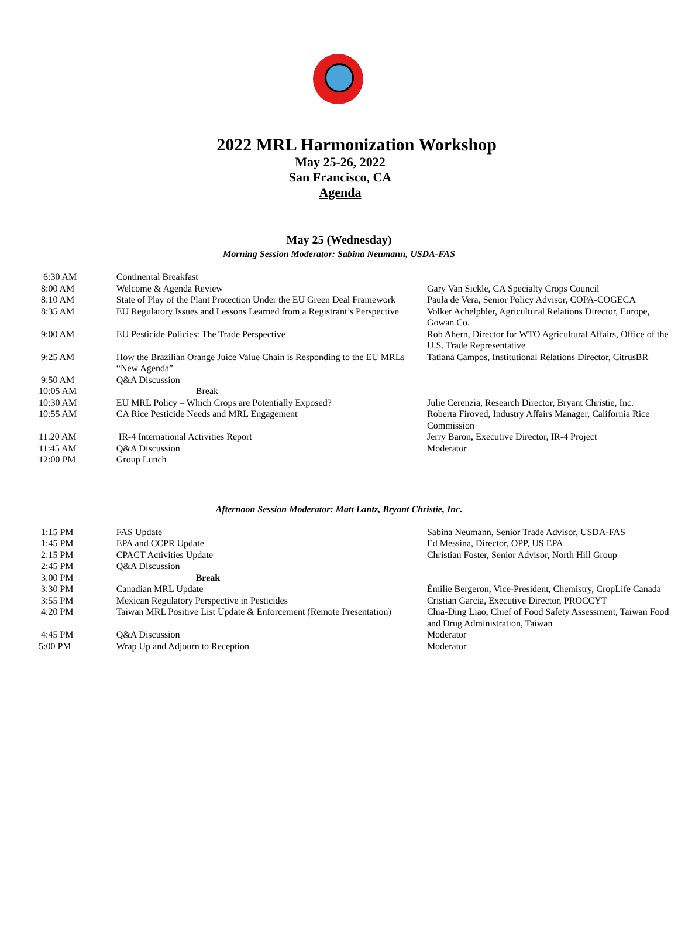2022 MRL Harmonization Workshop
May 25-26, 2022
San Francisco, CA
Agenda
May 25 (Wednesday)
Morning Session Moderator: Sabina Neumann, USDA-FAS
| 6:30 AM | Continental Breakfast | |
| 8:00 AM | Welcome & Agenda Review | Gary Van Sickle, CA Specialty Crops Council |
| 8:10 AM | State of Play of the Plant Protection Under the EU Green Deal Framework | Paula de Vera, Senior Policy Advisor, COPA-COGECA |
| 8:35 AM | EU Regulatory Issues and Lessons Learned from a Registrant’s Perspective | Volker Achelphler, Agricultural Relations Director, Europe, Gowan Co. |
| 9:00 AM | EU Pesticide Policies: The Trade Perspective | Rob Ahern, Director for WTO Agricultural Affairs, Office of the U.S. Trade Representative |
| 9:25 AM | How the Brazilian Orange Juice Value Chain is Responding to the EU MRLs “New Agenda” | Tatiana Campos, Institutional Relations Director, CitrusBR |
| 9:50 AM | Q&A Discussion | |
| 10:05 AM | Break | |
| 10:30 AM | EU MRL Policy – Which Crops are Potentially Exposed? | Julie Cerenzia, Research Director, Bryant Christie, Inc. |
| 10:55 AM | CA Rice Pesticide Needs and MRL Engagement | Roberta Firoved, Industry Affairs Manager, California Rice Commission |
| 11:20 AM | IR-4 International Activities Report | Jerry Baron, Executive Director, IR-4 Project |
| 11:45 AM | Q&A Discussion | Moderator |
| 12:00 PM | Group Lunch | |
Afternoon Session Moderator: Matt Lantz, Bryant Christie, Inc.
| 1:15 PM | FAS Update | Sabina Neumann, Senior Trade Advisor, USDA-FAS |
| 1:45 PM | EPA and CCPR Update | Ed Messina, Director, OPP, US EPA |
| 2:15 PM | CPACT Activities Update | Christian Foster, Senior Advisor, North Hill Group |
| 2:45 PM | Q&A Discussion | |
| 3:00 PM | Break | |
| 3:30 PM | Canadian MRL Update | Émilie Bergeron, Vice-President, Chemistry, CropLife Canada |
| 3:55 PM | Mexican Regulatory Perspective in Pesticides | Cristian Garcia, Executive Director, PROCCYT |
| 4:20 PM | Taiwan MRL Positive List Update & Enforcement (Remote Presentation) | Chia-Ding Liao, Chief of Food Safety Assessment, Taiwan Food and Drug Administration, Taiwan |
| 4:45 PM | Q&A Discussion | Moderator |
| 5:00 PM | Wrap Up and Adjourn to Reception | Moderator |